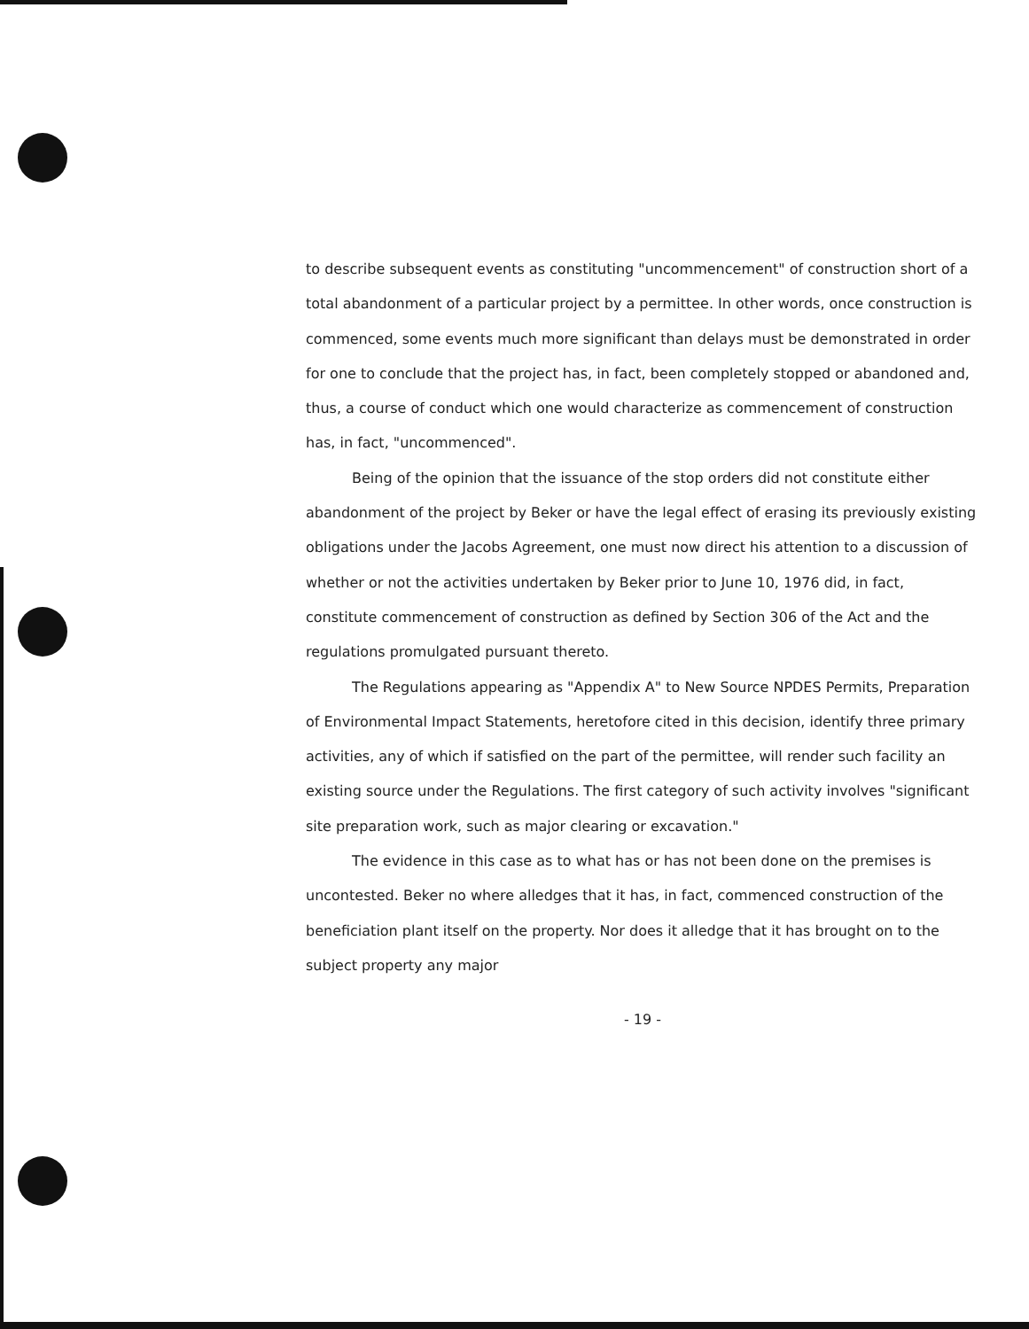to describe subsequent events as constituting "uncommencement" of construction short of a total abandonment of a particular project by a permittee. In other words, once construction is commenced, some events much more significant than delays must be demonstrated in order for one to conclude that the project has, in fact, been completely stopped or abandoned and, thus, a course of conduct which one would characterize as commencement of construction has, in fact, "uncommenced".
Being of the opinion that the issuance of the stop orders did not constitute either abandonment of the project by Beker or have the legal effect of erasing its previously existing obligations under the Jacobs Agreement, one must now direct his attention to a discussion of whether or not the activities undertaken by Beker prior to June 10, 1976 did, in fact, constitute commencement of construction as defined by Section 306 of the Act and the regulations promulgated pursuant thereto.
The Regulations appearing as "Appendix A" to New Source NPDES Permits, Preparation of Environmental Impact Statements, heretofore cited in this decision, identify three primary activities, any of which if satisfied on the part of the permittee, will render such facility an existing source under the Regulations. The first category of such activity involves "significant site preparation work, such as major clearing or excavation."
The evidence in this case as to what has or has not been done on the premises is uncontested. Beker no where alledges that it has, in fact, commenced construction of the beneficiation plant itself on the property. Nor does it alledge that it has brought on to the subject property any major
- 19 -